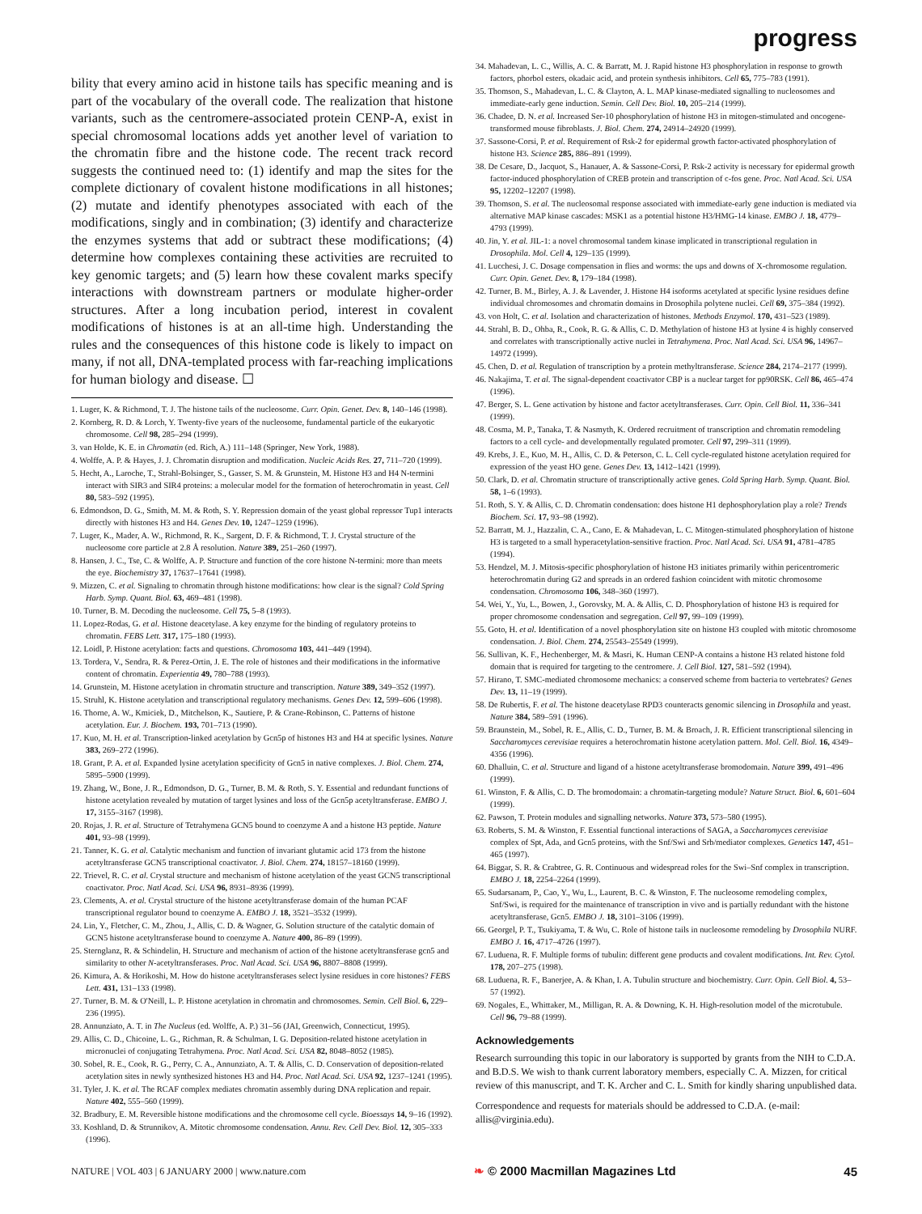progress
bility that every amino acid in histone tails has specific meaning and is part of the vocabulary of the overall code. The realization that histone variants, such as the centromere-associated protein CENP-A, exist in special chromosomal locations adds yet another level of variation to the chromatin fibre and the histone code. The recent track record suggests the continued need to: (1) identify and map the sites for the complete dictionary of covalent histone modifications in all histones; (2) mutate and identify phenotypes associated with each of the modifications, singly and in combination; (3) identify and characterize the enzymes systems that add or subtract these modifications; (4) determine how complexes containing these activities are recruited to key genomic targets; and (5) learn how these covalent marks specify interactions with downstream partners or modulate higher-order structures. After a long incubation period, interest in covalent modifications of histones is at an all-time high. Understanding the rules and the consequences of this histone code is likely to impact on many, if not all, DNA-templated process with far-reaching implications for human biology and disease. ☐
1. Luger, K. & Richmond, T. J. The histone tails of the nucleosome. Curr. Opin. Genet. Dev. 8, 140–146 (1998).
2. Kornberg, R. D. & Lorch, Y. Twenty-five years of the nucleosome, fundamental particle of the eukaryotic chromosome. Cell 98, 285–294 (1999).
3. van Holde, K. E. in Chromatin (ed. Rich, A.) 111–148 (Springer, New York, 1988).
4. Wolffe, A. P. & Hayes, J. J. Chromatin disruption and modification. Nucleic Acids Res. 27, 711–720 (1999).
5. Hecht, A., Laroche, T., Strahl-Bolsinger, S., Gasser, S. M. & Grunstein, M. Histone H3 and H4 N-termini interact with SIR3 and SIR4 proteins: a molecular model for the formation of heterochromatin in yeast. Cell 80, 583–592 (1995).
6. Edmondson, D. G., Smith, M. M. & Roth, S. Y. Repression domain of the yeast global repressor Tup1 interacts directly with histones H3 and H4. Genes Dev. 10, 1247–1259 (1996).
7. Luger, K., Mader, A. W., Richmond, R. K., Sargent, D. F. & Richmond, T. J. Crystal structure of the nucleosome core particle at 2.8 Å resolution. Nature 389, 251–260 (1997).
8. Hansen, J. C., Tse, C. & Wolffe, A. P. Structure and function of the core histone N-termini: more than meets the eye. Biochemistry 37, 17637–17641 (1998).
9. Mizzen, C. et al. Signaling to chromatin through histone modifications: how clear is the signal? Cold Spring Harb. Symp. Quant. Biol. 63, 469–481 (1998).
10. Turner, B. M. Decoding the nucleosome. Cell 75, 5–8 (1993).
11. Lopez-Rodas, G. et al. Histone deacetylase. A key enzyme for the binding of regulatory proteins to chromatin. FEBS Lett. 317, 175–180 (1993).
12. Loidl, P. Histone acetylation: facts and questions. Chromosoma 103, 441–449 (1994).
13. Tordera, V., Sendra, R. & Perez-Ortin, J. E. The role of histones and their modifications in the informative content of chromatin. Experientia 49, 780–788 (1993).
14. Grunstein, M. Histone acetylation in chromatin structure and transcription. Nature 389, 349–352 (1997).
15. Struhl, K. Histone acetylation and transcriptional regulatory mechanisms. Genes Dev. 12, 599–606 (1998).
16. Thorne, A. W., Kmiciek, D., Mitchelson, K., Sautiere, P. & Crane-Robinson, C. Patterns of histone acetylation. Eur. J. Biochem. 193, 701–713 (1990).
17. Kuo, M. H. et al. Transcription-linked acetylation by Gcn5p of histones H3 and H4 at specific lysines. Nature 383, 269–272 (1996).
18. Grant, P. A. et al. Expanded lysine acetylation specificity of Gcn5 in native complexes. J. Biol. Chem. 274, 5895–5900 (1999).
19. Zhang, W., Bone, J. R., Edmondson, D. G., Turner, B. M. & Roth, S. Y. Essential and redundant functions of histone acetylation revealed by mutation of target lysines and loss of the Gcn5p acetyltransferase. EMBO J. 17, 3155–3167 (1998).
20. Rojas, J. R. et al. Structure of Tetrahymena GCN5 bound to coenzyme A and a histone H3 peptide. Nature 401, 93–98 (1999).
21. Tanner, K. G. et al. Catalytic mechanism and function of invariant glutamic acid 173 from the histone acetyltransferase GCN5 transcriptional coactivator. J. Biol. Chem. 274, 18157–18160 (1999).
22. Trievel, R. C. et al. Crystal structure and mechanism of histone acetylation of the yeast GCN5 transcriptional coactivator. Proc. Natl Acad. Sci. USA 96, 8931–8936 (1999).
23. Clements, A. et al. Crystal structure of the histone acetyltransferase domain of the human PCAF transcriptional regulator bound to coenzyme A. EMBO J. 18, 3521–3532 (1999).
24. Lin, Y., Fletcher, C. M., Zhou, J., Allis, C. D. & Wagner, G. Solution structure of the catalytic domain of GCN5 histone acetyltransferase bound to coenzyme A. Nature 400, 86–89 (1999).
25. Sternglanz, R. & Schindelin, H. Structure and mechanism of action of the histone acetyltransferase gcn5 and similarity to other N-acetyltransferases. Proc. Natl Acad. Sci. USA 96, 8807–8808 (1999).
26. Kimura, A. & Horikoshi, M. How do histone acetyltransferases select lysine residues in core histones? FEBS Lett. 431, 131–133 (1998).
27. Turner, B. M. & O'Neill, L. P. Histone acetylation in chromatin and chromosomes. Semin. Cell Biol. 6, 229–236 (1995).
28. Annunziato, A. T. in The Nucleus (ed. Wolffe, A. P.) 31–56 (JAI, Greenwich, Connecticut, 1995).
29. Allis, C. D., Chicoine, L. G., Richman, R. & Schulman, I. G. Deposition-related histone acetylation in micronuclei of conjugating Tetrahymena. Proc. Natl Acad. Sci. USA 82, 8048–8052 (1985).
30. Sobel, R. E., Cook, R. G., Perry, C. A., Annunziato, A. T. & Allis, C. D. Conservation of deposition-related acetylation sites in newly synthesized histones H3 and H4. Proc. Natl Acad. Sci. USA 92, 1237–1241 (1995).
31. Tyler, J. K. et al. The RCAF complex mediates chromatin assembly during DNA replication and repair. Nature 402, 555–560 (1999).
32. Bradbury, E. M. Reversible histone modifications and the chromosome cell cycle. Bioessays 14, 9–16 (1992).
33. Koshland, D. & Strunnikov, A. Mitotic chromosome condensation. Annu. Rev. Cell Dev. Biol. 12, 305–333 (1996).
34. Mahadevan, L. C., Willis, A. C. & Barratt, M. J. Rapid histone H3 phosphorylation in response to growth factors, phorbol esters, okadaic acid, and protein synthesis inhibitors. Cell 65, 775–783 (1991).
35. Thomson, S., Mahadevan, L. C. & Clayton, A. L. MAP kinase-mediated signalling to nucleosomes and immediate-early gene induction. Semin. Cell Dev. Biol. 10, 205–214 (1999).
36. Chadee, D. N. et al. Increased Ser-10 phosphorylation of histone H3 in mitogen-stimulated and oncogene-transformed mouse fibroblasts. J. Biol. Chem. 274, 24914–24920 (1999).
37. Sassone-Corsi, P. et al. Requirement of Rsk-2 for epidermal growth factor-activated phosphorylation of histone H3. Science 285, 886–891 (1999).
38. De Cesare, D., Jacquot, S., Hanauer, A. & Sassone-Corsi, P. Rsk-2 activity is necessary for epidermal growth factor-induced phosphorylation of CREB protein and transcription of c-fos gene. Proc. Natl Acad. Sci. USA 95, 12202–12207 (1998).
39. Thomson, S. et al. The nucleosomal response associated with immediate-early gene induction is mediated via alternative MAP kinase cascades: MSK1 as a potential histone H3/HMG-14 kinase. EMBO J. 18, 4779–4793 (1999).
40. Jin, Y. et al. JIL-1: a novel chromosomal tandem kinase implicated in transcriptional regulation in Drosophila. Mol. Cell 4, 129–135 (1999).
41. Lucchesi, J. C. Dosage compensation in flies and worms: the ups and downs of X-chromosome regulation. Curr. Opin. Genet. Dev. 8, 179–184 (1998).
42. Turner, B. M., Birley, A. J. & Lavender, J. Histone H4 isoforms acetylated at specific lysine residues define individual chromosomes and chromatin domains in Drosophila polytene nuclei. Cell 69, 375–384 (1992).
43. von Holt, C. et al. Isolation and characterization of histones. Methods Enzymol. 170, 431–523 (1989).
44. Strahl, B. D., Ohba, R., Cook, R. G. & Allis, C. D. Methylation of histone H3 at lysine 4 is highly conserved and correlates with transcriptionally active nuclei in Tetrahymena. Proc. Natl Acad. Sci. USA 96, 14967–14972 (1999).
45. Chen, D. et al. Regulation of transcription by a protein methyltransferase. Science 284, 2174–2177 (1999).
46. Nakajima, T. et al. The signal-dependent coactivator CBP is a nuclear target for pp90RSK. Cell 86, 465–474 (1996).
47. Berger, S. L. Gene activation by histone and factor acetyltransferases. Curr. Opin. Cell Biol. 11, 336–341 (1999).
48. Cosma, M. P., Tanaka, T. & Nasmyth, K. Ordered recruitment of transcription and chromatin remodeling factors to a cell cycle- and developmentally regulated promoter. Cell 97, 299–311 (1999).
49. Krebs, J. E., Kuo, M. H., Allis, C. D. & Peterson, C. L. Cell cycle-regulated histone acetylation required for expression of the yeast HO gene. Genes Dev. 13, 1412–1421 (1999).
50. Clark, D. et al. Chromatin structure of transcriptionally active genes. Cold Spring Harb. Symp. Quant. Biol. 58, 1–6 (1993).
51. Roth, S. Y. & Allis, C. D. Chromatin condensation: does histone H1 dephosphorylation play a role? Trends Biochem. Sci. 17, 93–98 (1992).
52. Barratt, M. J., Hazzalin, C. A., Cano, E. & Mahadevan, L. C. Mitogen-stimulated phosphorylation of histone H3 is targeted to a small hyperacetylation-sensitive fraction. Proc. Natl Acad. Sci. USA 91, 4781–4785 (1994).
53. Hendzel, M. J. Mitosis-specific phosphorylation of histone H3 initiates primarily within pericentromeric heterochromatin during G2 and spreads in an ordered fashion coincident with mitotic chromosome condensation. Chromosoma 106, 348–360 (1997).
54. Wei, Y., Yu, L., Bowen, J., Gorovsky, M. A. & Allis, C. D. Phosphorylation of histone H3 is required for proper chromosome condensation and segregation. Cell 97, 99–109 (1999).
55. Goto, H. et al. Identification of a novel phosphorylation site on histone H3 coupled with mitotic chromosome condensation. J. Biol. Chem. 274, 25543–25549 (1999).
56. Sullivan, K. F., Hechenberger, M. & Masri, K. Human CENP-A contains a histone H3 related histone fold domain that is required for targeting to the centromere. J. Cell Biol. 127, 581–592 (1994).
57. Hirano, T. SMC-mediated chromosome mechanics: a conserved scheme from bacteria to vertebrates? Genes Dev. 13, 11–19 (1999).
58. De Rubertis, F. et al. The histone deacetylase RPD3 counteracts genomic silencing in Drosophila and yeast. Nature 384, 589–591 (1996).
59. Braunstein, M., Sobel, R. E., Allis, C. D., Turner, B. M. & Broach, J. R. Efficient transcriptional silencing in Saccharomyces cerevisiae requires a heterochromatin histone acetylation pattern. Mol. Cell. Biol. 16, 4349–4356 (1996).
60. Dhalluin, C. et al. Structure and ligand of a histone acetyltransferase bromodomain. Nature 399, 491–496 (1999).
61. Winston, F. & Allis, C. D. The bromodomain: a chromatin-targeting module? Nature Struct. Biol. 6, 601–604 (1999).
62. Pawson, T. Protein modules and signalling networks. Nature 373, 573–580 (1995).
63. Roberts, S. M. & Winston, F. Essential functional interactions of SAGA, a Saccharomyces cerevisiae complex of Spt, Ada, and Gcn5 proteins, with the Snf/Swi and Srb/mediator complexes. Genetics 147, 451–465 (1997).
64. Biggar, S. R. & Crabtree, G. R. Continuous and widespread roles for the Swi–Snf complex in transcription. EMBO J. 18, 2254–2264 (1999).
65. Sudarsanam, P., Cao, Y., Wu, L., Laurent, B. C. & Winston, F. The nucleosome remodeling complex, Snf/Swi, is required for the maintenance of transcription in vivo and is partially redundant with the histone acetyltransferase, Gcn5. EMBO J. 18, 3101–3106 (1999).
66. Georgel, P. T., Tsukiyama, T. & Wu, C. Role of histone tails in nucleosome remodeling by Drosophila NURF. EMBO J. 16, 4717–4726 (1997).
67. Luduena, R. F. Multiple forms of tubulin: different gene products and covalent modifications. Int. Rev. Cytol. 178, 207–275 (1998).
68. Luduena, R. F., Banerjee, A. & Khan, I. A. Tubulin structure and biochemistry. Curr. Opin. Cell Biol. 4, 53–57 (1992).
69. Nogales, E., Whittaker, M., Milligan, R. A. & Downing, K. H. High-resolution model of the microtubule. Cell 96, 79–88 (1999).
Acknowledgements
Research surrounding this topic in our laboratory is supported by grants from the NIH to C.D.A. and B.D.S. We wish to thank current laboratory members, especially C. A. Mizzen, for critical review of this manuscript, and T. K. Archer and C. L. Smith for kindly sharing unpublished data.
Correspondence and requests for materials should be addressed to C.D.A. (e-mail: allis@virginia.edu).
NATURE | VOL 403 | 6 JANUARY 2000 | www.nature.com ❧ © 2000 Macmillan Magazines Ltd 45